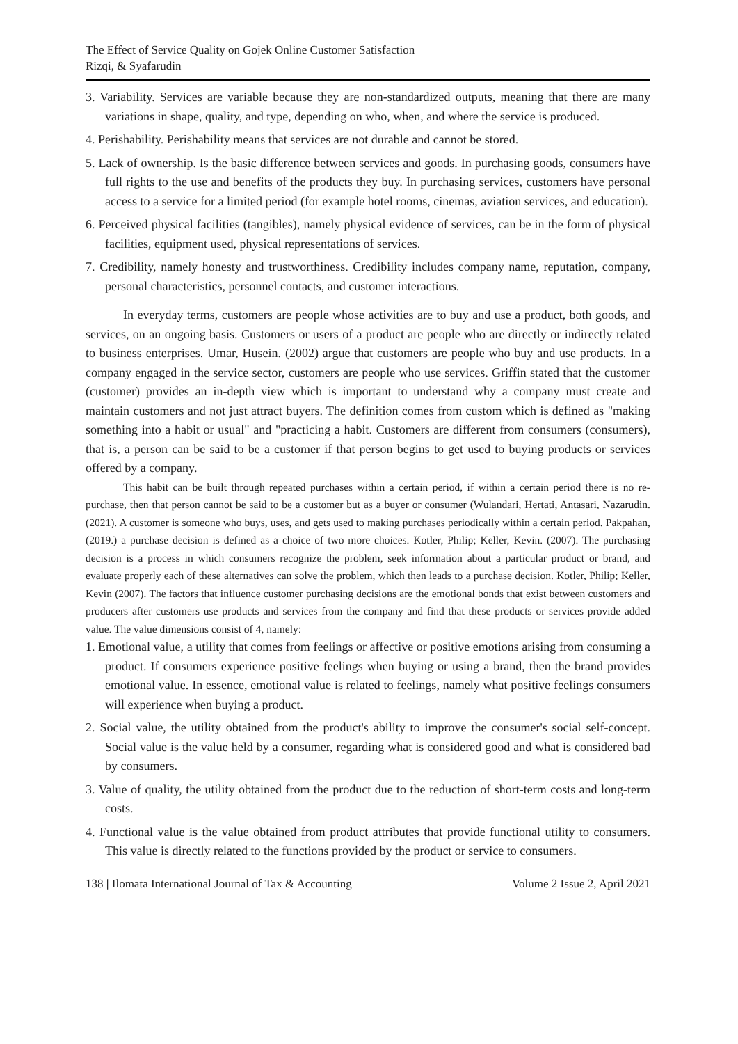The Effect of Service Quality on Gojek Online Customer Satisfaction
Rizqi, & Syafarudin
3. Variability. Services are variable because they are non-standardized outputs, meaning that there are many variations in shape, quality, and type, depending on who, when, and where the service is produced.
4. Perishability. Perishability means that services are not durable and cannot be stored.
5. Lack of ownership. Is the basic difference between services and goods. In purchasing goods, consumers have full rights to the use and benefits of the products they buy. In purchasing services, customers have personal access to a service for a limited period (for example hotel rooms, cinemas, aviation services, and education).
6. Perceived physical facilities (tangibles), namely physical evidence of services, can be in the form of physical facilities, equipment used, physical representations of services.
7. Credibility, namely honesty and trustworthiness. Credibility includes company name, reputation, company, personal characteristics, personnel contacts, and customer interactions.
In everyday terms, customers are people whose activities are to buy and use a product, both goods, and services, on an ongoing basis. Customers or users of a product are people who are directly or indirectly related to business enterprises. Umar, Husein. (2002) argue that customers are people who buy and use products. In a company engaged in the service sector, customers are people who use services. Griffin stated that the customer (customer) provides an in-depth view which is important to understand why a company must create and maintain customers and not just attract buyers. The definition comes from custom which is defined as "making something into a habit or usual" and "practicing a habit. Customers are different from consumers (consumers), that is, a person can be said to be a customer if that person begins to get used to buying products or services offered by a company.
This habit can be built through repeated purchases within a certain period, if within a certain period there is no re-purchase, then that person cannot be said to be a customer but as a buyer or consumer (Wulandari, Hertati, Antasari, Nazarudin. (2021). A customer is someone who buys, uses, and gets used to making purchases periodically within a certain period. Pakpahan, (2019.) a purchase decision is defined as a choice of two more choices. Kotler, Philip; Keller, Kevin. (2007). The purchasing decision is a process in which consumers recognize the problem, seek information about a particular product or brand, and evaluate properly each of these alternatives can solve the problem, which then leads to a purchase decision. Kotler, Philip; Keller, Kevin (2007). The factors that influence customer purchasing decisions are the emotional bonds that exist between customers and producers after customers use products and services from the company and find that these products or services provide added value. The value dimensions consist of 4, namely:
1. Emotional value, a utility that comes from feelings or affective or positive emotions arising from consuming a product. If consumers experience positive feelings when buying or using a brand, then the brand provides emotional value. In essence, emotional value is related to feelings, namely what positive feelings consumers will experience when buying a product.
2. Social value, the utility obtained from the product's ability to improve the consumer's social self-concept. Social value is the value held by a consumer, regarding what is considered good and what is considered bad by consumers.
3. Value of quality, the utility obtained from the product due to the reduction of short-term costs and long-term costs.
4. Functional value is the value obtained from product attributes that provide functional utility to consumers. This value is directly related to the functions provided by the product or service to consumers.
138 | Ilomata International Journal of Tax & Accounting Volume 2 Issue 2, April 2021